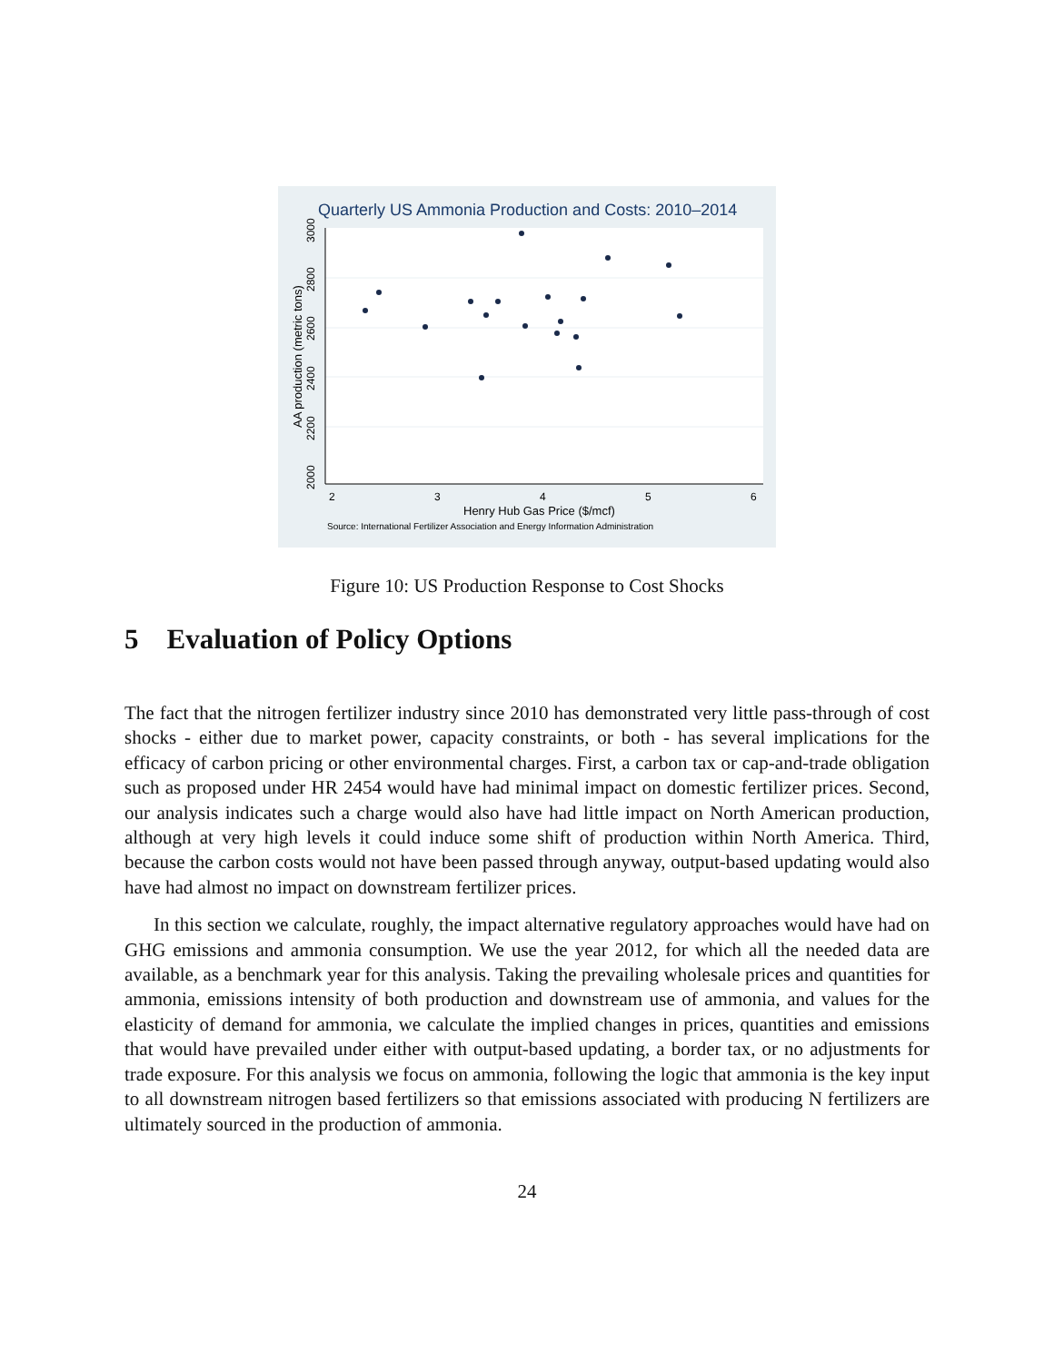Quarterly US Ammonia Production and Costs: 2010–2014
2
3
4
5
6
2000
2200
2400
2600
2800
3000
AA production (metric tons)
Henry Hub Gas Price ($/mcf)
Source: International Fertilizer Association and Energy Information Administration
Figure 10: US Production Response to Cost Shocks
5 Evaluation of Policy Options
The fact that the nitrogen fertilizer industry since 2010 has demonstrated very little pass-through of cost shocks - either due to market power, capacity constraints, or both - has several implications for the efficacy of carbon pricing or other environmental charges. First, a carbon tax or cap-and-trade obligation such as proposed under HR 2454 would have had minimal impact on domestic fertilizer prices. Second, our analysis indicates such a charge would also have had little impact on North American production, although at very high levels it could induce some shift of production within North America. Third, because the carbon costs would not have been passed through anyway, output-based updating would also have had almost no impact on downstream fertilizer prices.
In this section we calculate, roughly, the impact alternative regulatory approaches would have had on GHG emissions and ammonia consumption. We use the year 2012, for which all the needed data are available, as a benchmark year for this analysis. Taking the prevailing wholesale prices and quantities for ammonia, emissions intensity of both production and downstream use of ammonia, and values for the elasticity of demand for ammonia, we calculate the implied changes in prices, quantities and emissions that would have prevailed under either with output-based updating, a border tax, or no adjustments for trade exposure. For this analysis we focus on ammonia, following the logic that ammonia is the key input to all downstream nitrogen based fertilizers so that emissions associated with producing N fertilizers are ultimately sourced in the production of ammonia.
24